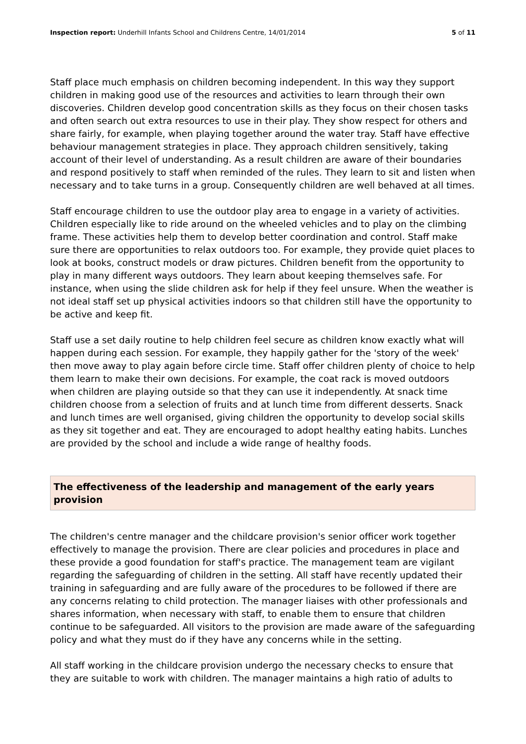Inspection report: Underhill Infants School and Childrens Centre, 14/01/2014 5 of 11
Staff place much emphasis on children becoming independent. In this way they support children in making good use of the resources and activities to learn through their own discoveries. Children develop good concentration skills as they focus on their chosen tasks and often search out extra resources to use in their play. They show respect for others and share fairly, for example, when playing together around the water tray. Staff have effective behaviour management strategies in place. They approach children sensitively, taking account of their level of understanding. As a result children are aware of their boundaries and respond positively to staff when reminded of the rules. They learn to sit and listen when necessary and to take turns in a group. Consequently children are well behaved at all times.
Staff encourage children to use the outdoor play area to engage in a variety of activities. Children especially like to ride around on the wheeled vehicles and to play on the climbing frame. These activities help them to develop better coordination and control. Staff make sure there are opportunities to relax outdoors too. For example, they provide quiet places to look at books, construct models or draw pictures. Children benefit from the opportunity to play in many different ways outdoors. They learn about keeping themselves safe. For instance, when using the slide children ask for help if they feel unsure. When the weather is not ideal staff set up physical activities indoors so that children still have the opportunity to be active and keep fit.
Staff use a set daily routine to help children feel secure as children know exactly what will happen during each session. For example, they happily gather for the 'story of the week' then move away to play again before circle time. Staff offer children plenty of choice to help them learn to make their own decisions. For example, the coat rack is moved outdoors when children are playing outside so that they can use it independently. At snack time children choose from a selection of fruits and at lunch time from different desserts. Snack and lunch times are well organised, giving children the opportunity to develop social skills as they sit together and eat. They are encouraged to adopt healthy eating habits. Lunches are provided by the school and include a wide range of healthy foods.
The effectiveness of the leadership and management of the early years provision
The children's centre manager and the childcare provision's senior officer work together effectively to manage the provision. There are clear policies and procedures in place and these provide a good foundation for staff's practice. The management team are vigilant regarding the safeguarding of children in the setting. All staff have recently updated their training in safeguarding and are fully aware of the procedures to be followed if there are any concerns relating to child protection. The manager liaises with other professionals and shares information, when necessary with staff, to enable them to ensure that children continue to be safeguarded. All visitors to the provision are made aware of the safeguarding policy and what they must do if they have any concerns while in the setting.
All staff working in the childcare provision undergo the necessary checks to ensure that they are suitable to work with children. The manager maintains a high ratio of adults to